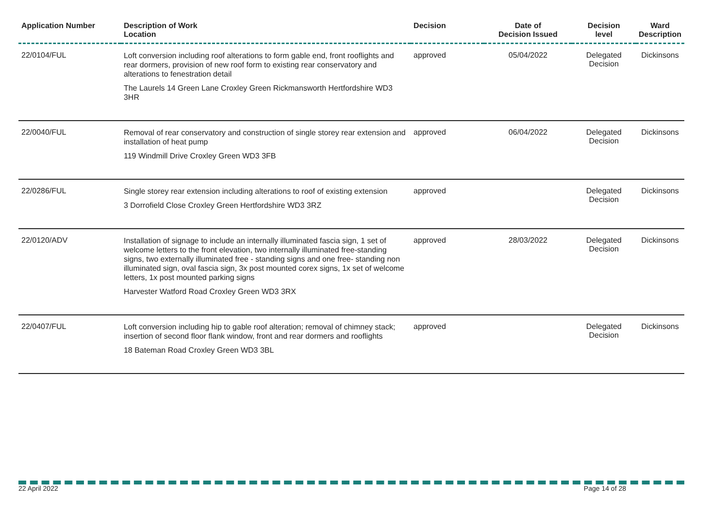| Application Number | Description of Work Location | Decision | Date of Decision Issued | Decision level | Ward Description |
| --- | --- | --- | --- | --- | --- |
| 22/0104/FUL | Loft conversion including roof alterations to form gable end, front rooflights and rear dormers, provision of new roof form to existing rear conservatory and alterations to fenestration detail The Laurels 14 Green Lane Croxley Green Rickmansworth Hertfordshire WD3 3HR | approved | 05/04/2022 | Delegated Decision | Dickinsons |
| 22/0040/FUL | Removal of rear conservatory and construction of single storey rear extension and installation of heat pump 119 Windmill Drive Croxley Green WD3 3FB | approved | 06/04/2022 | Delegated Decision | Dickinsons |
| 22/0286/FUL | Single storey rear extension including alterations to roof of existing extension 3 Dorrofield Close Croxley Green Hertfordshire WD3 3RZ | approved | | Delegated Decision | Dickinsons |
| 22/0120/ADV | Installation of signage to include an internally illuminated fascia sign, 1 set of welcome letters to the front elevation, two internally illuminated free-standing signs, two externally illuminated free - standing signs and one free- standing non illuminated sign, oval fascia sign, 3x post mounted corex signs, 1x set of welcome letters, 1x post mounted parking signs Harvester Watford Road Croxley Green WD3 3RX | approved | 28/03/2022 | Delegated Decision | Dickinsons |
| 22/0407/FUL | Loft conversion including hip to gable roof alteration; removal of chimney stack; insertion of second floor flank window, front and rear dormers and rooflights 18 Bateman Road Croxley Green WD3 3BL | approved | | Delegated Decision | Dickinsons |
22 April 2022 Page 14 of 28